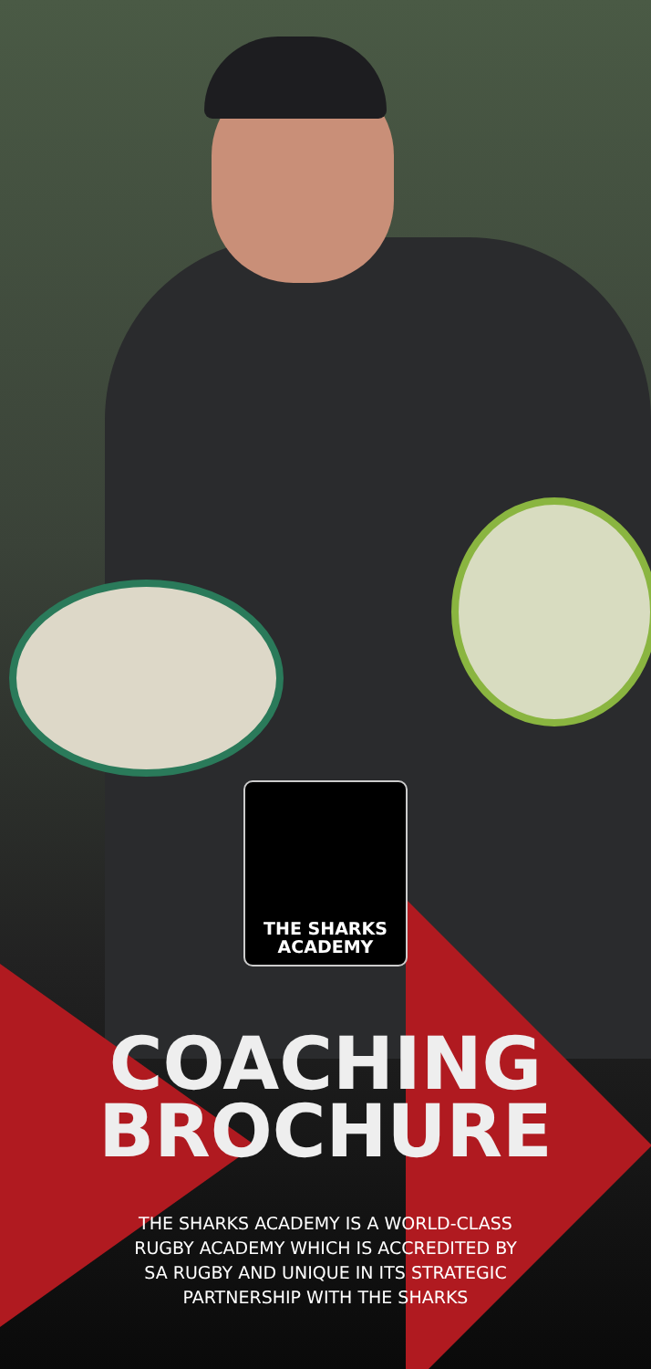THE SHARKS
ACADEMY
COACHING
BROCHURE
THE SHARKS ACADEMY IS A WORLD-CLASS
RUGBY ACADEMY WHICH IS ACCREDITED BY
SA RUGBY AND UNIQUE IN ITS STRATEGIC
PARTNERSHIP WITH THE SHARKS